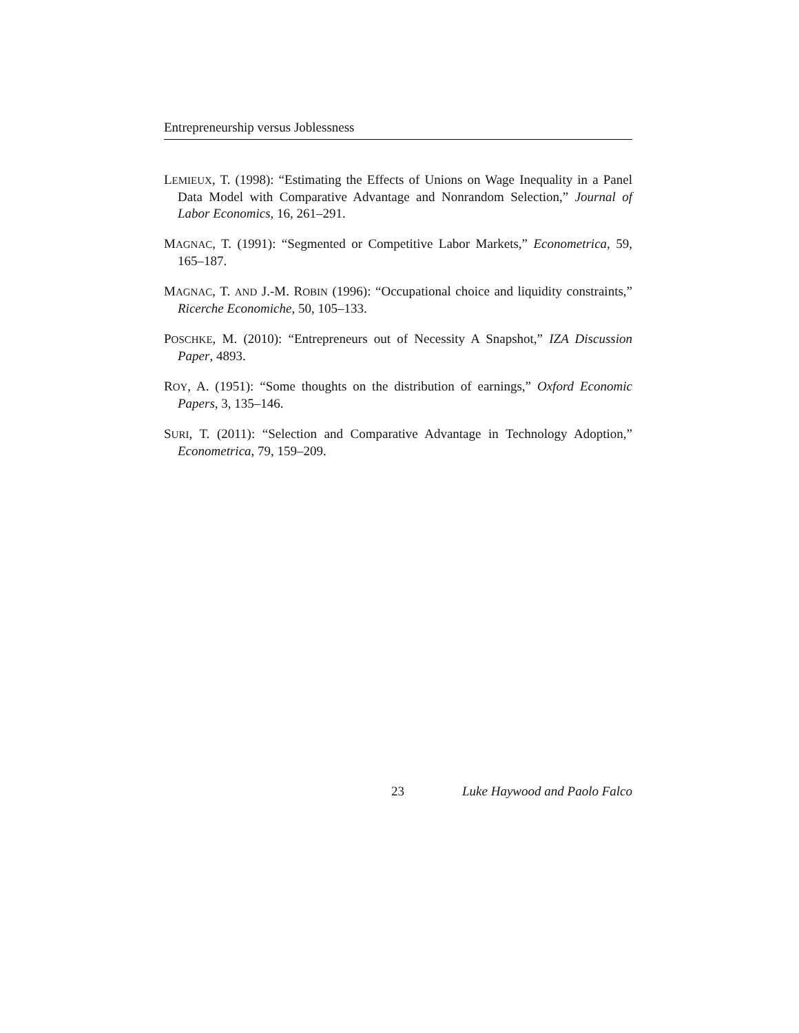Entrepreneurship versus Joblessness
LEMIEUX, T. (1998): “Estimating the Effects of Unions on Wage Inequality in a Panel Data Model with Comparative Advantage and Nonrandom Selection,” Journal of Labor Economics, 16, 261–291.
MAGNAC, T. (1991): “Segmented or Competitive Labor Markets,” Econometrica, 59, 165–187.
MAGNAC, T. AND J.-M. ROBIN (1996): “Occupational choice and liquidity constraints,” Ricerche Economiche, 50, 105–133.
POSCHKE, M. (2010): “Entrepreneurs out of Necessity A Snapshot,” IZA Discussion Paper, 4893.
ROY, A. (1951): “Some thoughts on the distribution of earnings,” Oxford Economic Papers, 3, 135–146.
SURI, T. (2011): “Selection and Comparative Advantage in Technology Adoption,” Econometrica, 79, 159–209.
23 Luke Haywood and Paolo Falco